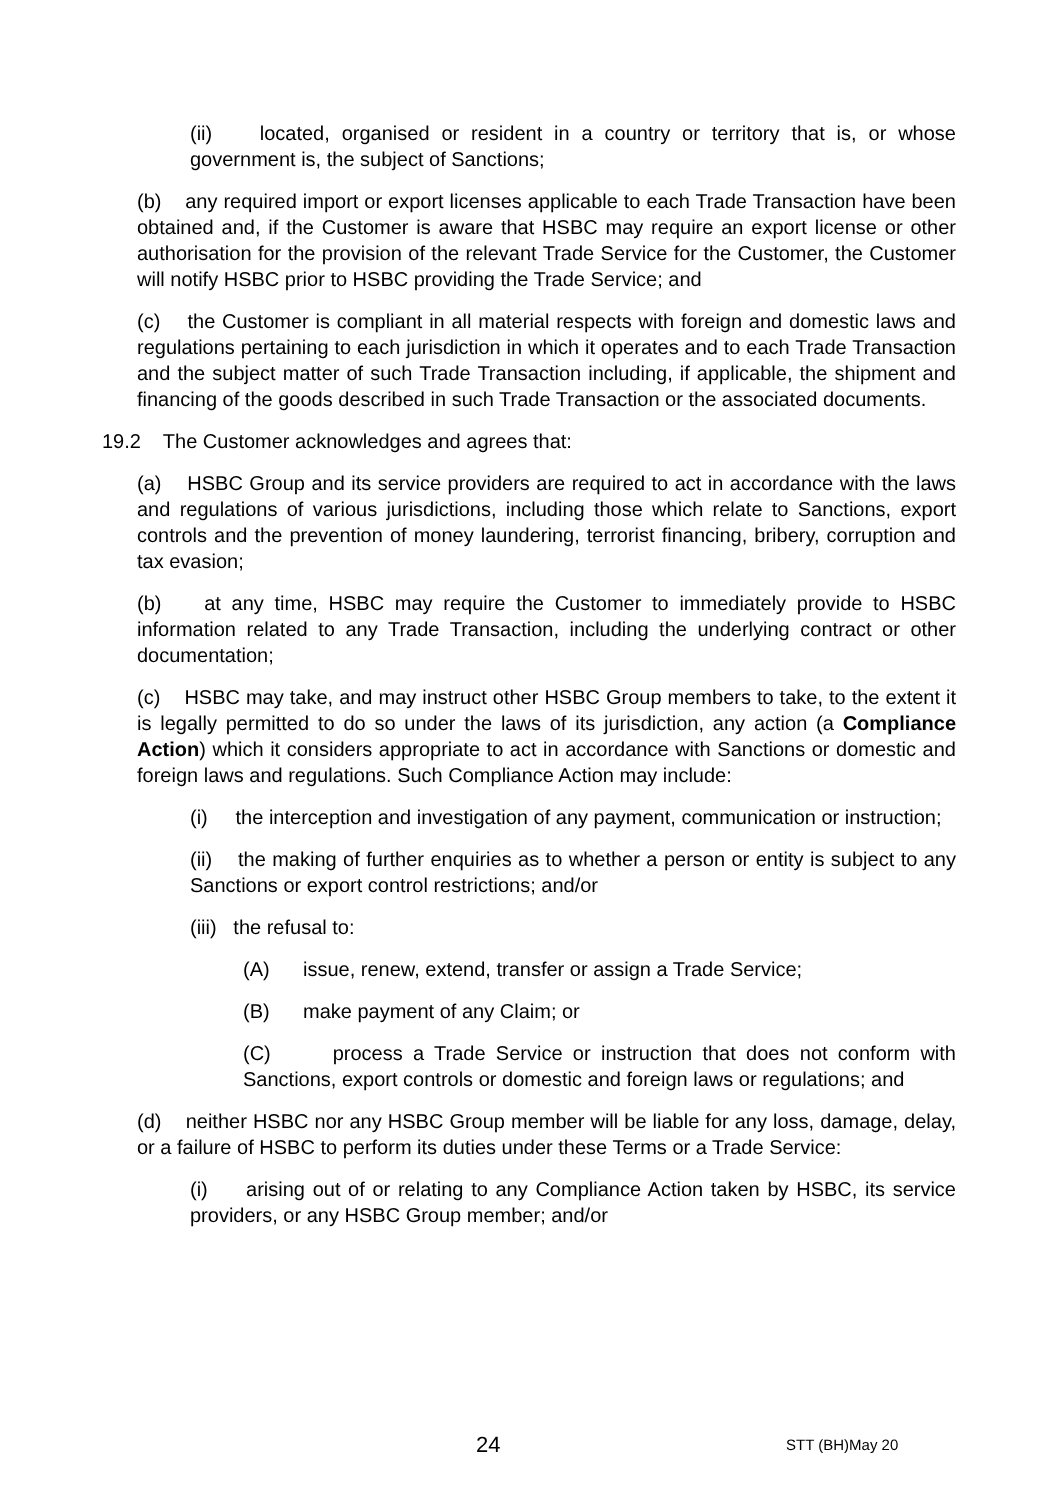(ii) located, organised or resident in a country or territory that is, or whose government is, the subject of Sanctions;
(b) any required import or export licenses applicable to each Trade Transaction have been obtained and, if the Customer is aware that HSBC may require an export license or other authorisation for the provision of the relevant Trade Service for the Customer, the Customer will notify HSBC prior to HSBC providing the Trade Service; and
(c) the Customer is compliant in all material respects with foreign and domestic laws and regulations pertaining to each jurisdiction in which it operates and to each Trade Transaction and the subject matter of such Trade Transaction including, if applicable, the shipment and financing of the goods described in such Trade Transaction or the associated documents.
19.2 The Customer acknowledges and agrees that:
(a) HSBC Group and its service providers are required to act in accordance with the laws and regulations of various jurisdictions, including those which relate to Sanctions, export controls and the prevention of money laundering, terrorist financing, bribery, corruption and tax evasion;
(b) at any time, HSBC may require the Customer to immediately provide to HSBC information related to any Trade Transaction, including the underlying contract or other documentation;
(c) HSBC may take, and may instruct other HSBC Group members to take, to the extent it is legally permitted to do so under the laws of its jurisdiction, any action (a Compliance Action) which it considers appropriate to act in accordance with Sanctions or domestic and foreign laws and regulations. Such Compliance Action may include:
(i) the interception and investigation of any payment, communication or instruction;
(ii) the making of further enquiries as to whether a person or entity is subject to any Sanctions or export control restrictions; and/or
(iii) the refusal to:
(A) issue, renew, extend, transfer or assign a Trade Service;
(B) make payment of any Claim; or
(C) process a Trade Service or instruction that does not conform with Sanctions, export controls or domestic and foreign laws or regulations; and
(d) neither HSBC nor any HSBC Group member will be liable for any loss, damage, delay, or a failure of HSBC to perform its duties under these Terms or a Trade Service:
(i) arising out of or relating to any Compliance Action taken by HSBC, its service providers, or any HSBC Group member; and/or
24 STT (BH)May 20